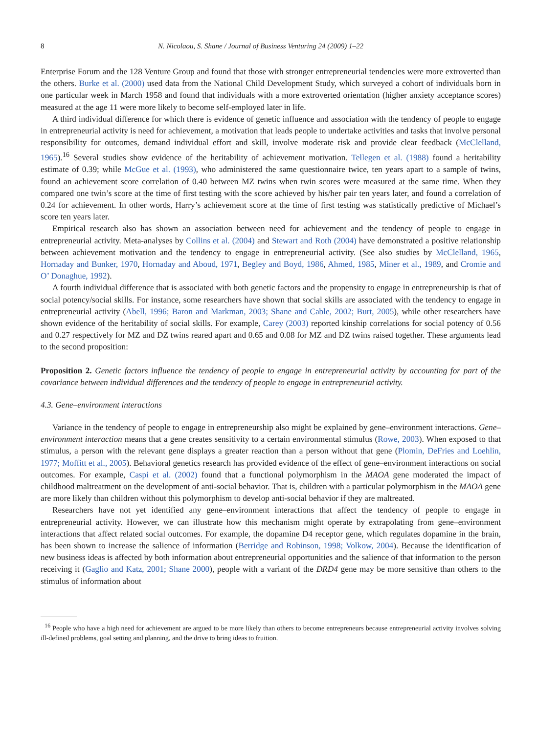8 N. Nicolaou, S. Shane / Journal of Business Venturing 24 (2009) 1–22
Enterprise Forum and the 128 Venture Group and found that those with stronger entrepreneurial tendencies were more extroverted than the others. Burke et al. (2000) used data from the National Child Development Study, which surveyed a cohort of individuals born in one particular week in March 1958 and found that individuals with a more extroverted orientation (higher anxiety acceptance scores) measured at the age 11 were more likely to become self-employed later in life.
A third individual difference for which there is evidence of genetic influence and association with the tendency of people to engage in entrepreneurial activity is need for achievement, a motivation that leads people to undertake activities and tasks that involve personal responsibility for outcomes, demand individual effort and skill, involve moderate risk and provide clear feedback (McClelland, 1965).<sup>16</sup> Several studies show evidence of the heritability of achievement motivation. Tellegen et al. (1988) found a heritability estimate of 0.39; while McGue et al. (1993), who administered the same questionnaire twice, ten years apart to a sample of twins, found an achievement score correlation of 0.40 between MZ twins when twin scores were measured at the same time. When they compared one twin’s score at the time of first testing with the score achieved by his/her pair ten years later, and found a correlation of 0.24 for achievement. In other words, Harry’s achievement score at the time of first testing was statistically predictive of Michael’s score ten years later.
Empirical research also has shown an association between need for achievement and the tendency of people to engage in entrepreneurial activity. Meta-analyses by Collins et al. (2004) and Stewart and Roth (2004) have demonstrated a positive relationship between achievement motivation and the tendency to engage in entrepreneurial activity. (See also studies by McClelland, 1965, Hornaday and Bunker, 1970, Hornaday and Aboud, 1971, Begley and Boyd, 1986, Ahmed, 1985, Miner et al., 1989, and Cromie and O’ Donaghue, 1992).
A fourth individual difference that is associated with both genetic factors and the propensity to engage in entrepreneurship is that of social potency/social skills. For instance, some researchers have shown that social skills are associated with the tendency to engage in entrepreneurial activity (Abell, 1996; Baron and Markman, 2003; Shane and Cable, 2002; Burt, 2005), while other researchers have shown evidence of the heritability of social skills. For example, Carey (2003) reported kinship correlations for social potency of 0.56 and 0.27 respectively for MZ and DZ twins reared apart and 0.65 and 0.08 for MZ and DZ twins raised together. These arguments lead to the second proposition:
Proposition 2. Genetic factors influence the tendency of people to engage in entrepreneurial activity by accounting for part of the covariance between individual differences and the tendency of people to engage in entrepreneurial activity.
4.3. Gene–environment interactions
Variance in the tendency of people to engage in entrepreneurship also might be explained by gene–environment interactions. Gene–environment interaction means that a gene creates sensitivity to a certain environmental stimulus (Rowe, 2003). When exposed to that stimulus, a person with the relevant gene displays a greater reaction than a person without that gene (Plomin, DeFries and Loehlin, 1977; Moffitt et al., 2005). Behavioral genetics research has provided evidence of the effect of gene–environment interactions on social outcomes. For example, Caspi et al. (2002) found that a functional polymorphism in the MAOA gene moderated the impact of childhood maltreatment on the development of anti-social behavior. That is, children with a particular polymorphism in the MAOA gene are more likely than children without this polymorphism to develop anti-social behavior if they are maltreated.
Researchers have not yet identified any gene–environment interactions that affect the tendency of people to engage in entrepreneurial activity. However, we can illustrate how this mechanism might operate by extrapolating from gene–environment interactions that affect related social outcomes. For example, the dopamine D4 receptor gene, which regulates dopamine in the brain, has been shown to increase the salience of information (Berridge and Robinson, 1998; Volkow, 2004). Because the identification of new business ideas is affected by both information about entrepreneurial opportunities and the salience of that information to the person receiving it (Gaglio and Katz, 2001; Shane 2000), people with a variant of the DRD4 gene may be more sensitive than others to the stimulus of information about
<sup>16</sup> People who have a high need for achievement are argued to be more likely than others to become entrepreneurs because entrepreneurial activity involves solving ill-defined problems, goal setting and planning, and the drive to bring ideas to fruition.